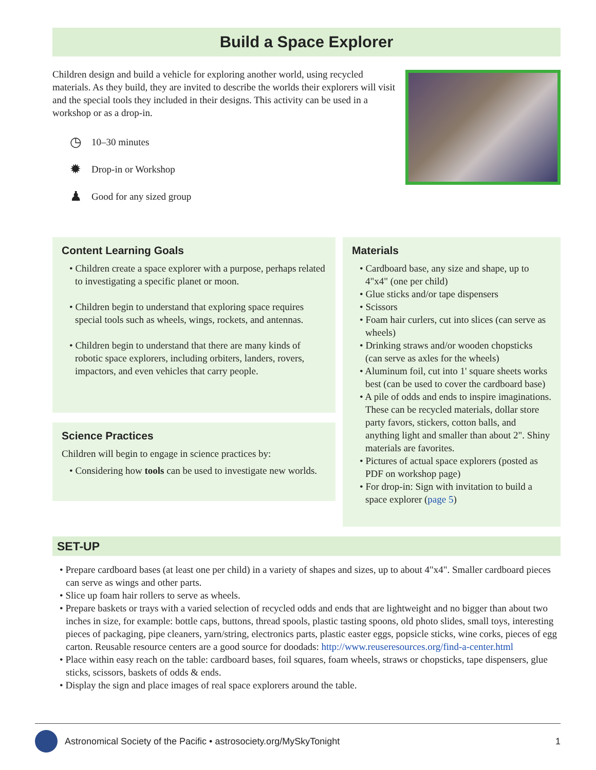Build a Space Explorer
Children design and build a vehicle for exploring another world, using recycled materials. As they build, they are invited to describe the worlds their explorers will visit and the special tools they included in their designs. This activity can be used in a workshop or as a drop-in.
◷ 10–30 minutes
✹ Drop-in or Workshop
♟ Good for any sized group
Content Learning Goals
• Children create a space explorer with a purpose, perhaps related to investigating a specific planet or moon.
• Children begin to understand that exploring space requires special tools such as wheels, wings, rockets, and antennas.
• Children begin to understand that there are many kinds of robotic space explorers, including orbiters, landers, rovers, impactors, and even vehicles that carry people.
Science Practices
Children will begin to engage in science practices by:
• Considering how tools can be used to investigate new worlds.
Materials
• Cardboard base, any size and shape, up to 4"x4" (one per child)
• Glue sticks and/or tape dispensers
• Scissors
• Foam hair curlers, cut into slices (can serve as wheels)
• Drinking straws and/or wooden chopsticks (can serve as axles for the wheels)
• Aluminum foil, cut into 1' square sheets works best (can be used to cover the card­board base)
• A pile of odds and ends to inspire imagi­nations. These can be recycled materials, dollar store party favors, stickers, cotton balls, and anything light and smaller than about 2". Shiny materials are favorites.
• Pictures of actual space explorers (posted as PDF on workshop page)
• For drop-in: Sign with invitation to build a space explorer (page 5)
SET-UP
• Prepare cardboard bases (at least one per child) in a variety of shapes and sizes, up to about 4"x4". Smaller card­board pieces can serve as wings and other parts.
• Slice up foam hair rollers to serve as wheels.
• Prepare baskets or trays with a varied selection of recycled odds and ends that are lightweight and no bigger than about two inches in size, for example: bottle caps, buttons, thread spools, plastic tasting spoons, old photo slides, small toys, interesting pieces of packaging, pipe cleaners, yarn/string, electronics parts, plastic easter eggs, popsicle sticks, wine corks, pieces of egg carton. Reusable resource centers are a good source for doodads: http://www.reuseresources.org/find-a-center.html
• Place within easy reach on the table: cardboard bases, foil squares, foam wheels, straws or chopsticks, tape dispens­ers, glue sticks, scissors, baskets of odds & ends.
• Display the sign and place images of real space explorers around the table.
Astronomical Society of the Pacific • astrosociety.org/MySkyTonight 1